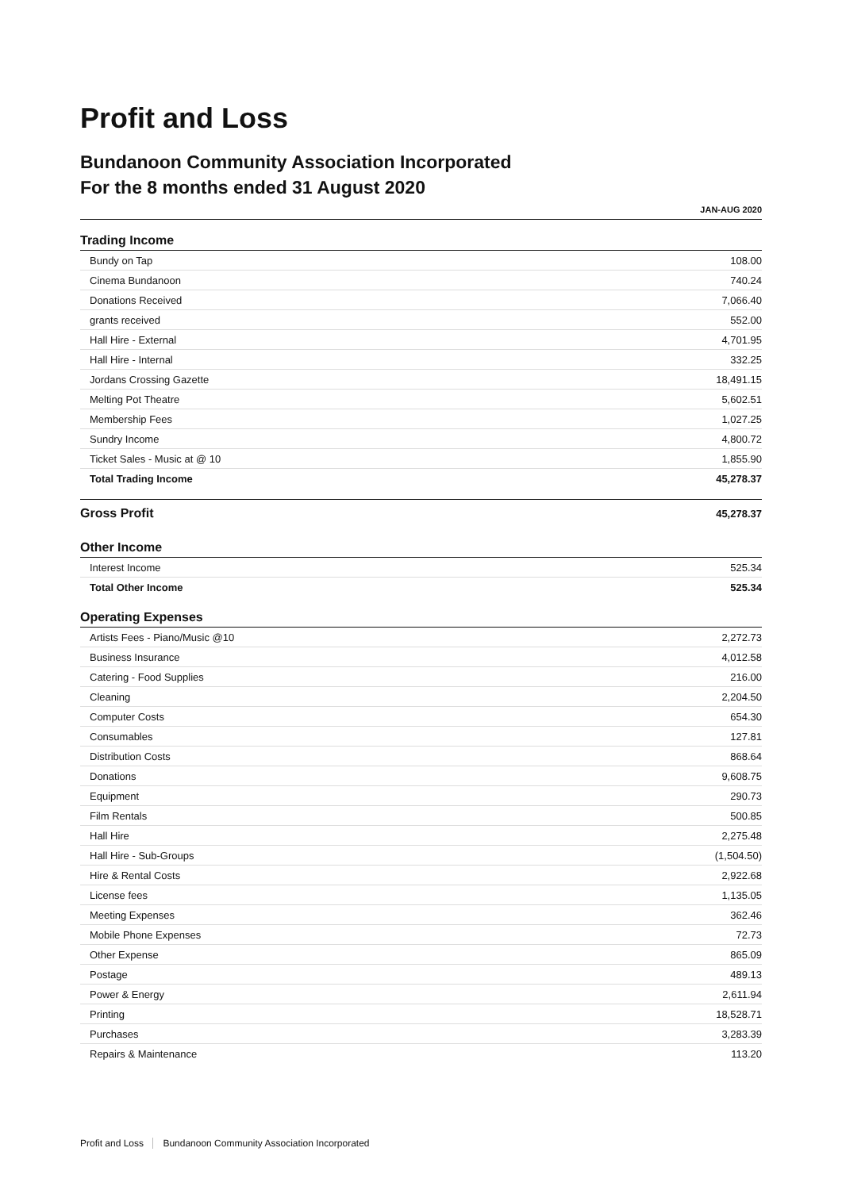Profit and Loss
Bundanoon Community Association Incorporated
For the 8 months ended 31 August 2020
JAN-AUG 2020
| Trading Income | |
| Bundy on Tap | 108.00 |
| Cinema Bundanoon | 740.24 |
| Donations Received | 7,066.40 |
| grants received | 552.00 |
| Hall Hire - External | 4,701.95 |
| Hall Hire - Internal | 332.25 |
| Jordans Crossing Gazette | 18,491.15 |
| Melting Pot Theatre | 5,602.51 |
| Membership Fees | 1,027.25 |
| Sundry Income | 4,800.72 |
| Ticket Sales - Music at @ 10 | 1,855.90 |
| Total Trading Income | 45,278.37 |
| Gross Profit | 45,278.37 |
| Other Income | |
| Interest Income | 525.34 |
| Total Other Income | 525.34 |
| Operating Expenses | |
| Artists Fees - Piano/Music @10 | 2,272.73 |
| Business Insurance | 4,012.58 |
| Catering - Food Supplies | 216.00 |
| Cleaning | 2,204.50 |
| Computer Costs | 654.30 |
| Consumables | 127.81 |
| Distribution Costs | 868.64 |
| Donations | 9,608.75 |
| Equipment | 290.73 |
| Film Rentals | 500.85 |
| Hall Hire | 2,275.48 |
| Hall Hire - Sub-Groups | (1,504.50) |
| Hire & Rental Costs | 2,922.68 |
| License fees | 1,135.05 |
| Meeting Expenses | 362.46 |
| Mobile Phone Expenses | 72.73 |
| Other Expense | 865.09 |
| Postage | 489.13 |
| Power & Energy | 2,611.94 |
| Printing | 18,528.71 |
| Purchases | 3,283.39 |
| Repairs & Maintenance | 113.20 |
Profit and Loss Bundanoon Community Association Incorporated